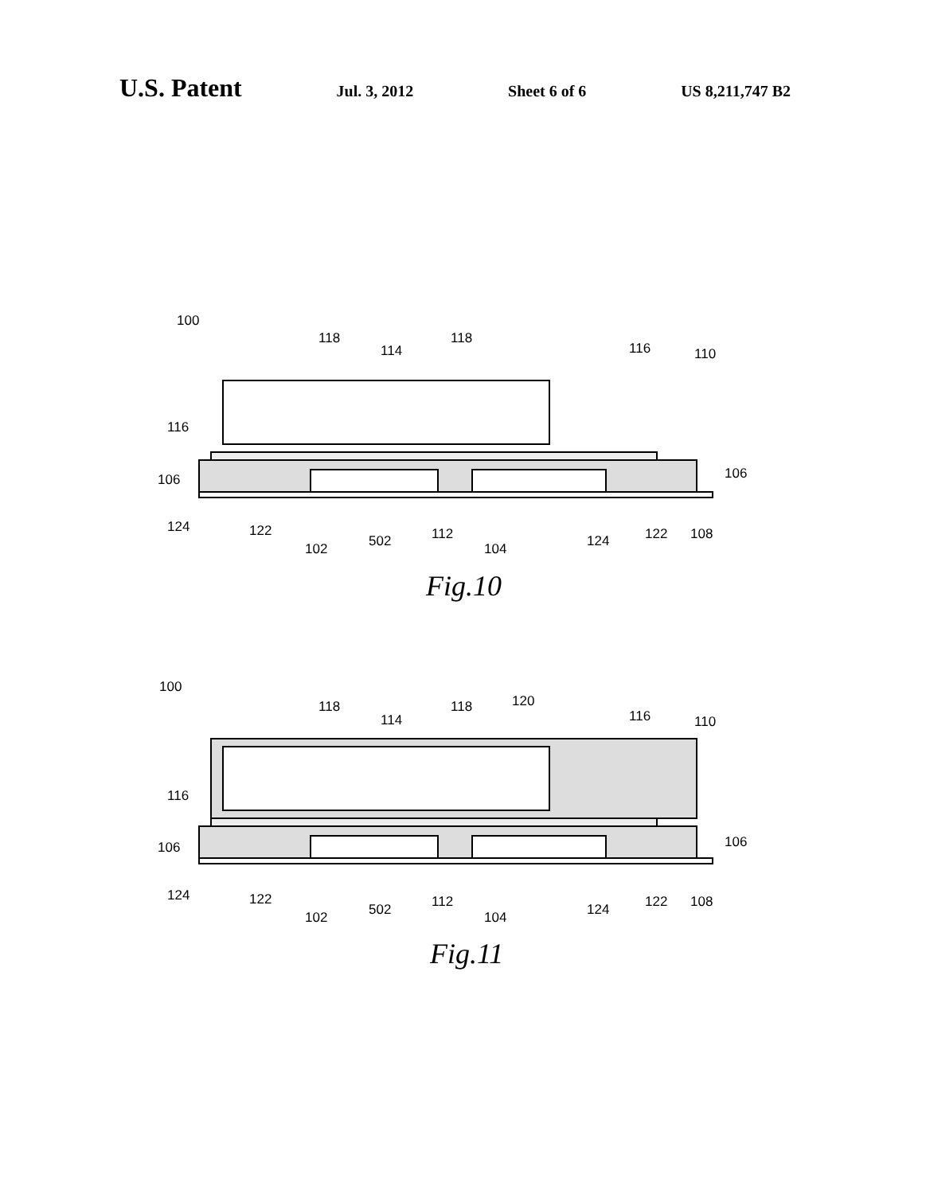U.S. Patent Jul. 3, 2012 Sheet 6 of 6 US 8,211,747 B2
100
118
118
114
116
110
116
106
106
124
122
102
502
112
104
124
122
108
100
118
118
120
114
116
110
116
106
106
124
122
102
502
112
104
124
122
108
Fig.10
Fig.11